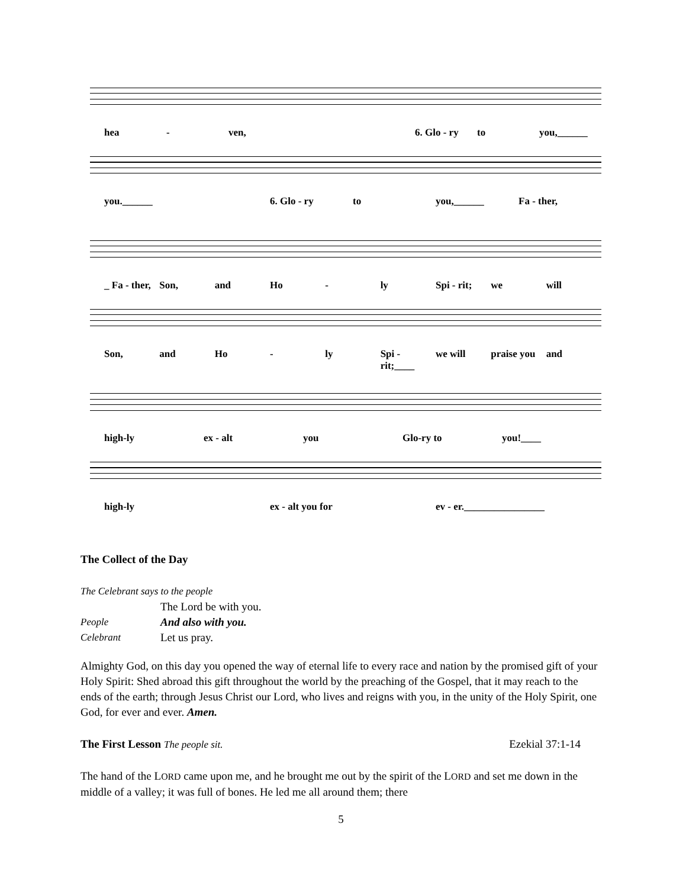hea - ven, 6. Glo - ry to you,______
you.______ 6. Glo - ry to you,______ Fa - ther,
_ Fa - ther, Son, and Ho - ly Spi - rit; we will
Son, and Ho - ly Spi - rit;____ we will praise you and
high-ly ex - alt you Glo-ry to you!____
high-ly ex - alt you for ev - er.________________
The Collect of the Day
The Celebrant says to the people
The Lord be with you.
People And also with you.
Celebrant Let us pray.
Almighty God, on this day you opened the way of eternal life to every race and nation by the promised gift of your Holy Spirit: Shed abroad this gift throughout the world by the preaching of the Gospel, that it may reach to the ends of the earth; through Jesus Christ our Lord, who lives and reigns with you, in the unity of the Holy Spirit, one God, for ever and ever. Amen.
The First Lesson The people sit. Ezekial 37:1-14
The hand of the LORD came upon me, and he brought me out by the spirit of the LORD and set me down in the middle of a valley; it was full of bones. He led me all around them; there
5